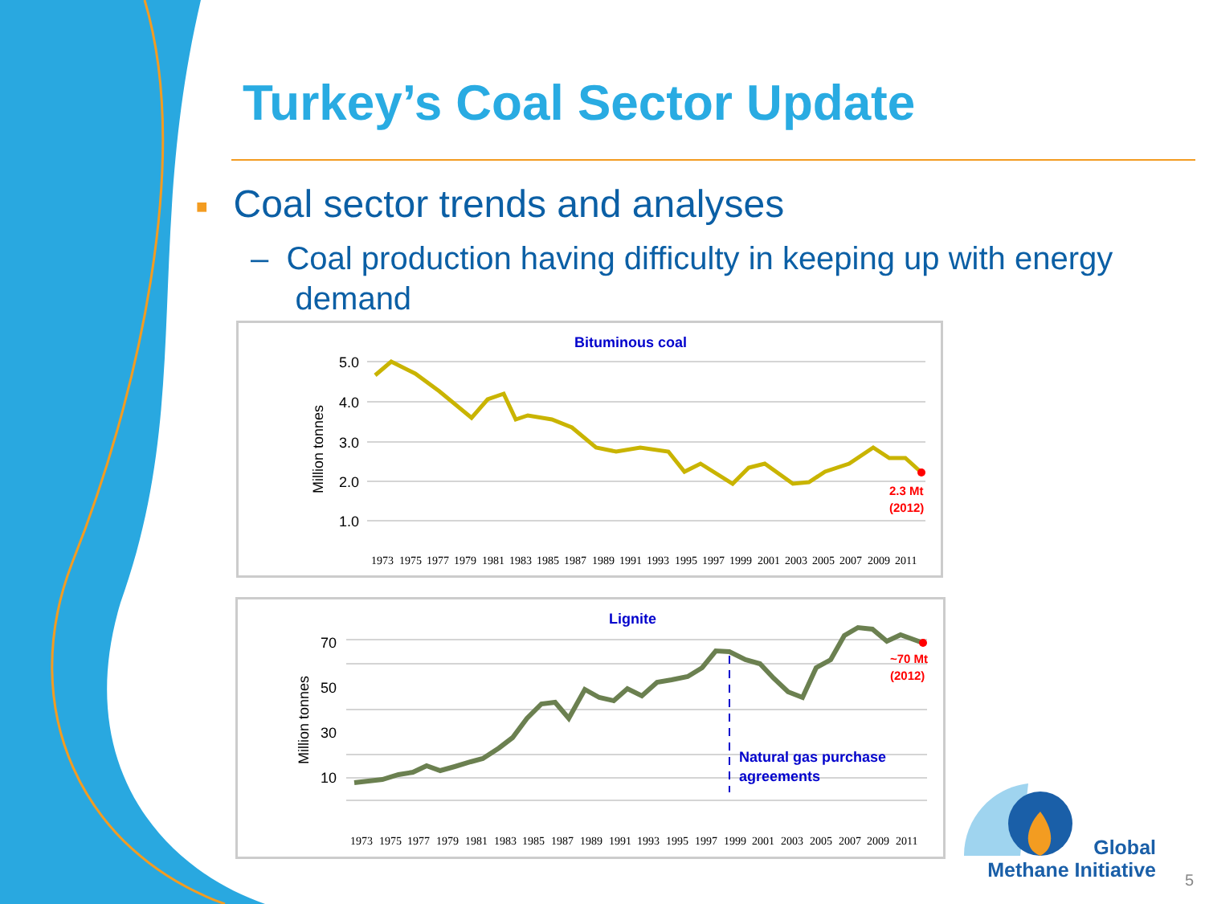Turkey’s Coal Sector Update
■ Coal sector trends and analyses
– Coal production having difficulty in keeping up with energy
demand
Bituminous coal
5.0
4.0
3.0
2.0
1.0
Million tonnes
2.3 Mt
(2012)
1973 1975 1977 1979 1981 1983 1985 1987 1989 1991 1993 1995 1997 1999 2001 2003 2005 2007 2009 2011
Lignite
70
50
30
10
Million tonnes
~70 Mt
(2012)
Natural gas purchase
agreements
1973 1975 1977 1979 1981 1983 1985 1987 1989 1991 1993 1995 1997 1999 2001 2003 2005 2007 2009 2011
Global
Methane Initiative
5